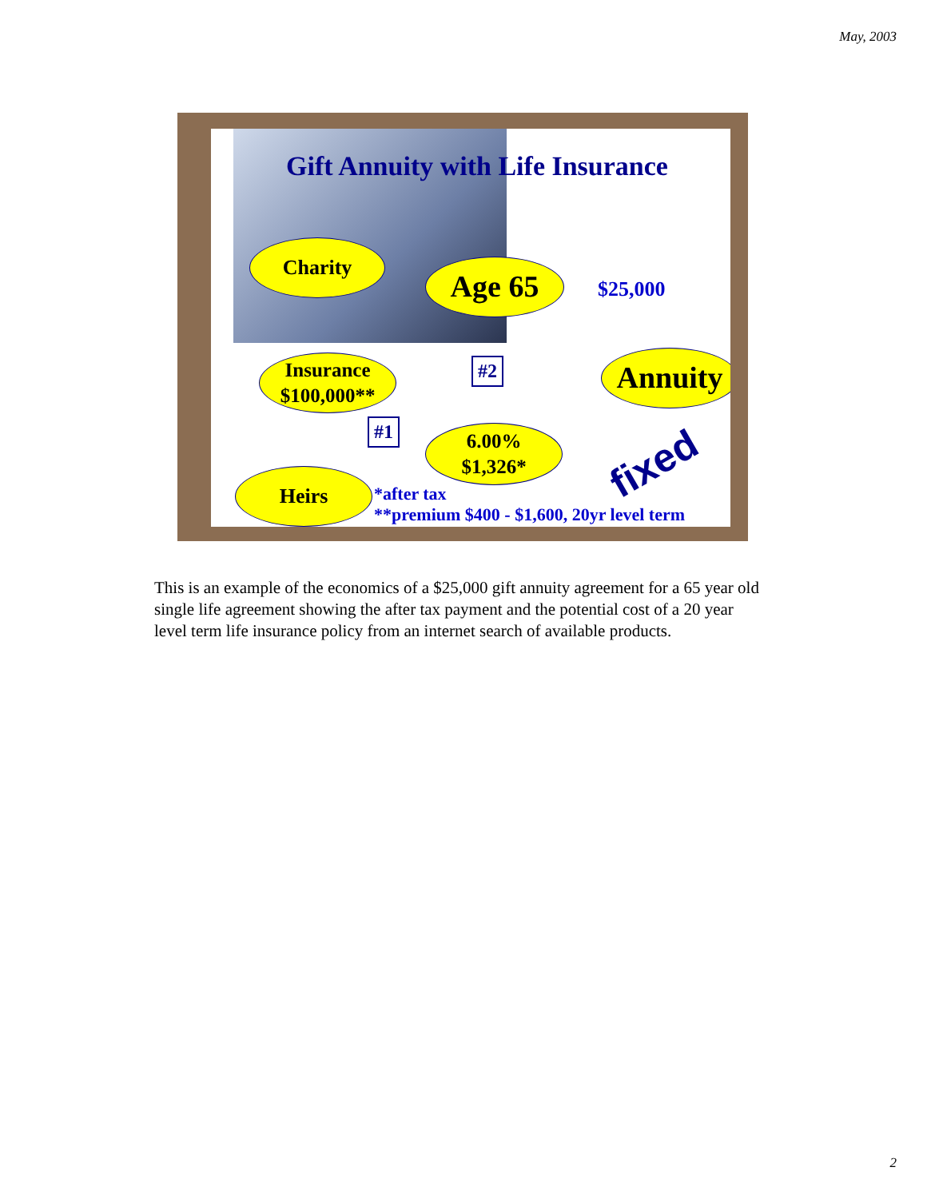May, 2003
Gift Annuity with Life Insurance
Charity
Age 65 $25,000
Annuity
#2
Insurance
$100,000**
#1
6.00%
$1,326*
fixed
Heirs
*after tax
**premium $400 - $1,600, 20yr level term
This is an example of the economics of a $25,000 gift annuity agreement for a 65 year old single life agreement showing the after tax payment and the potential cost of a 20 year level term life insurance policy from an internet search of available products.
2